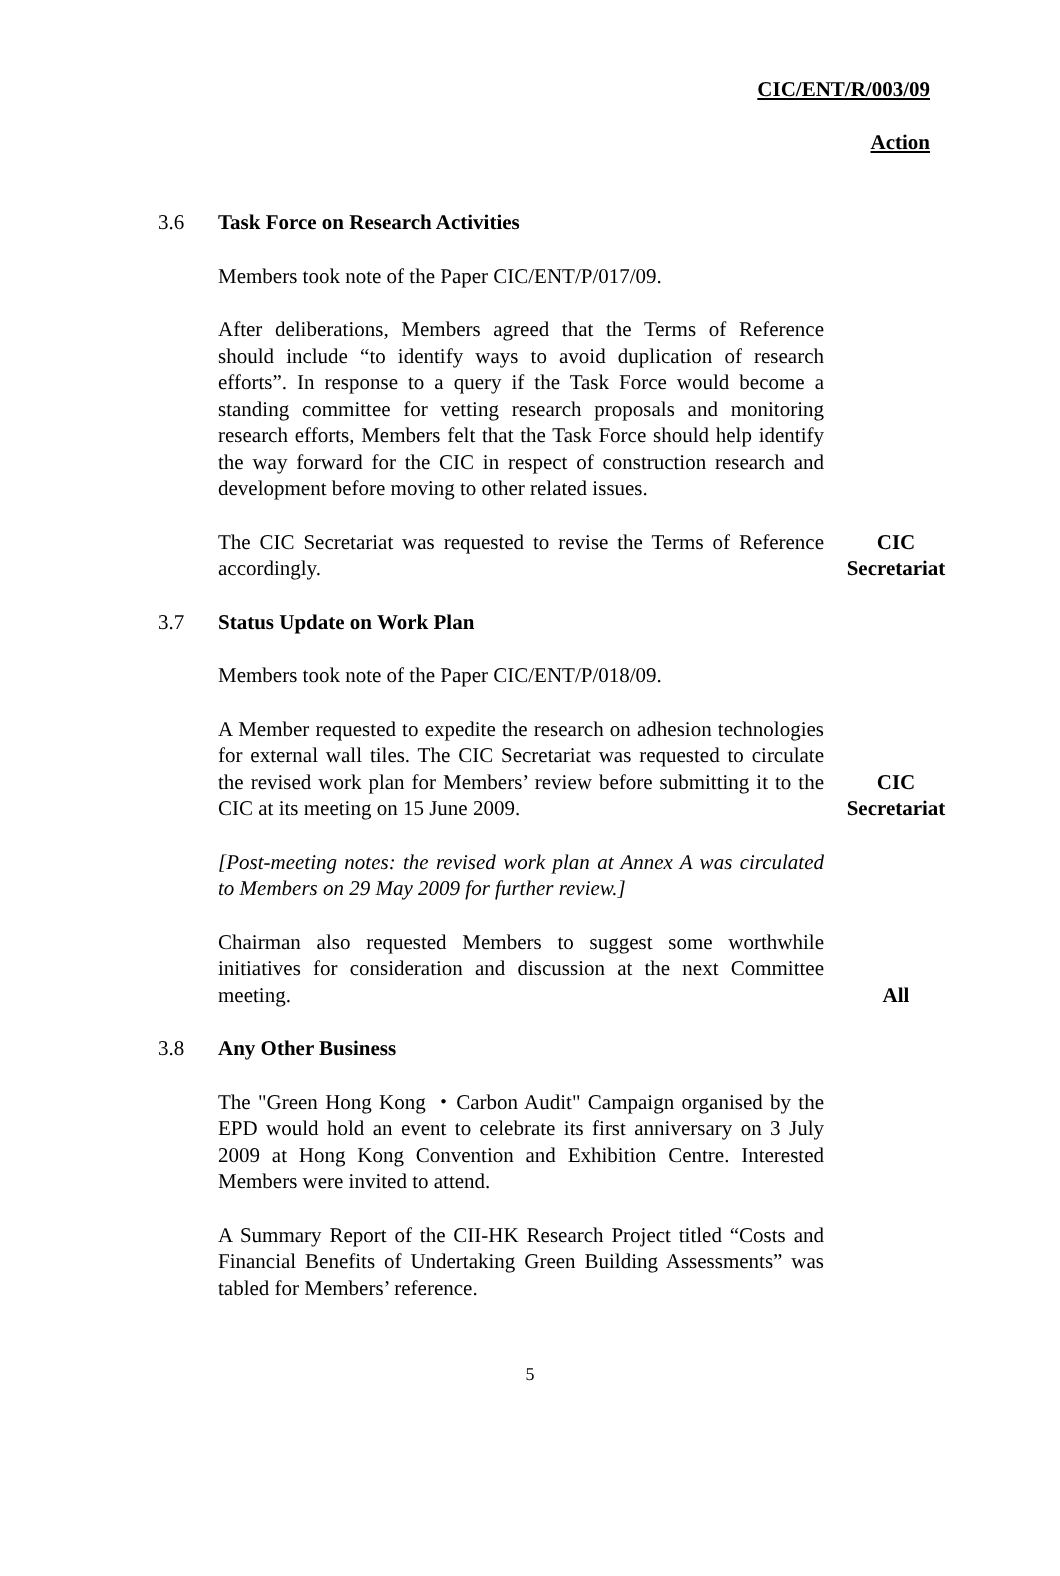CIC/ENT/R/003/09
Action
3.6 Task Force on Research Activities
Members took note of the Paper CIC/ENT/P/017/09.
After deliberations, Members agreed that the Terms of Reference should include “to identify ways to avoid duplication of research efforts”. In response to a query if the Task Force would become a standing committee for vetting research proposals and monitoring research efforts, Members felt that the Task Force should help identify the way forward for the CIC in respect of construction research and development before moving to other related issues.
The CIC Secretariat was requested to revise the Terms of Reference accordingly.
CIC Secretariat
3.7 Status Update on Work Plan
Members took note of the Paper CIC/ENT/P/018/09.
A Member requested to expedite the research on adhesion technologies for external wall tiles. The CIC Secretariat was requested to circulate the revised work plan for Members’ review before submitting it to the CIC at its meeting on 15 June 2009.
CIC Secretariat
[Post-meeting notes: the revised work plan at Annex A was circulated to Members on 29 May 2009 for further review.]
Chairman also requested Members to suggest some worthwhile initiatives for consideration and discussion at the next Committee meeting.
All
3.8 Any Other Business
The "Green Hong Kong ・Carbon Audit" Campaign organised by the EPD would hold an event to celebrate its first anniversary on 3 July 2009 at Hong Kong Convention and Exhibition Centre. Interested Members were invited to attend.
A Summary Report of the CII-HK Research Project titled “Costs and Financial Benefits of Undertaking Green Building Assessments” was tabled for Members’ reference.
5